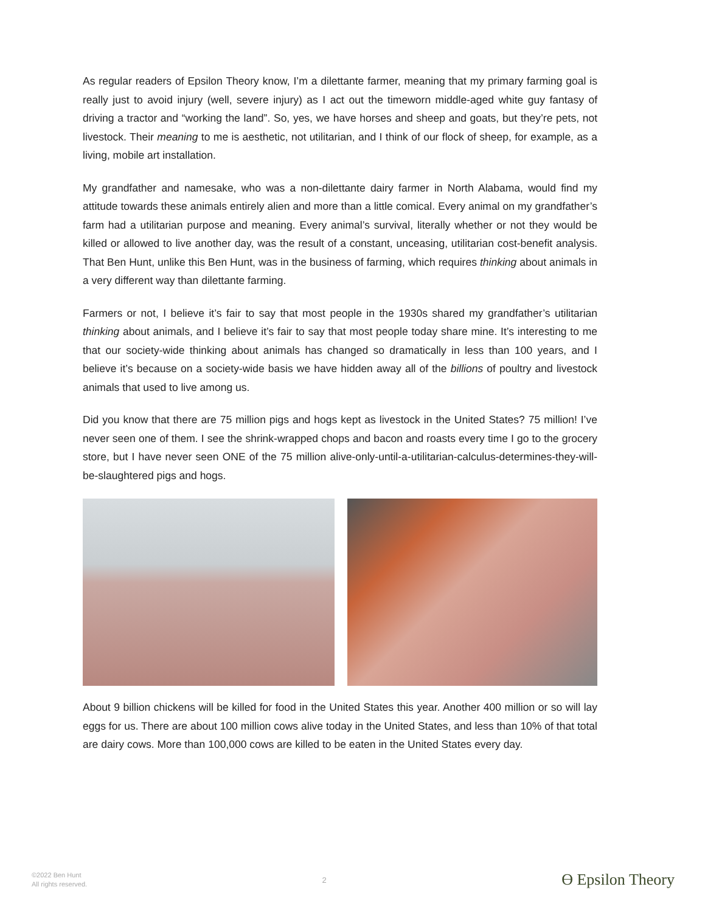As regular readers of Epsilon Theory know, I’m a dilettante farmer, meaning that my primary farming goal is really just to avoid injury (well, severe injury) as I act out the timeworn middle-aged white guy fantasy of driving a tractor and “working the land”. So, yes, we have horses and sheep and goats, but they’re pets, not livestock. Their meaning to me is aesthetic, not utilitarian, and I think of our flock of sheep, for example, as a living, mobile art installation.
My grandfather and namesake, who was a non-dilettante dairy farmer in North Alabama, would find my attitude towards these animals entirely alien and more than a little comical. Every animal on my grandfather’s farm had a utilitarian purpose and meaning. Every animal’s survival, literally whether or not they would be killed or allowed to live another day, was the result of a constant, unceasing, utilitarian cost-benefit analysis. That Ben Hunt, unlike this Ben Hunt, was in the business of farming, which requires thinking about animals in a very different way than dilettante farming.
Farmers or not, I believe it’s fair to say that most people in the 1930s shared my grandfather’s utilitarian thinking about animals, and I believe it’s fair to say that most people today share mine. It’s interesting to me that our society-wide thinking about animals has changed so dramatically in less than 100 years, and I believe it’s because on a society-wide basis we have hidden away all of the billions of poultry and livestock animals that used to live among us.
Did you know that there are 75 million pigs and hogs kept as livestock in the United States? 75 million! I’ve never seen one of them. I see the shrink-wrapped chops and bacon and roasts every time I go to the grocery store, but I have never seen ONE of the 75 million alive-only-until-a-utilitarian-calculus-determines-they-will-be-slaughtered pigs and hogs.
About 9 billion chickens will be killed for food in the United States this year. Another 400 million or so will lay eggs for us. There are about 100 million cows alive today in the United States, and less than 10% of that total are dairy cows. More than 100,000 cows are killed to be eaten in the United States every day.
©2022 Ben Hunt
All rights reserved.
2
ϴ Epsilon Theory